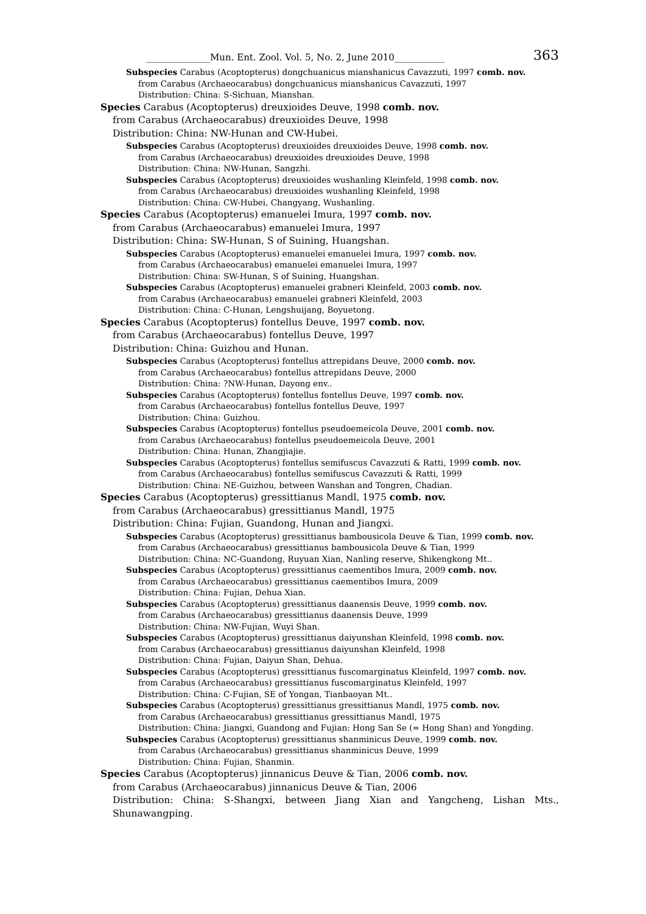______________Mun. Ent. Zool. Vol. 5, No. 2, June 2010___________ 363
Subspecies Carabus (Acoptopterus) dongchuanicus mianshanicus Cavazzuti, 1997 comb. nov.
from Carabus (Archaeocarabus) dongchuanicus mianshanicus Cavazzuti, 1997
Distribution: China: S-Sichuan, Mianshan.
Species Carabus (Acoptopterus) dreuxioides Deuve, 1998 comb. nov.
from Carabus (Archaeocarabus) dreuxioides Deuve, 1998
Distribution: China: NW-Hunan and CW-Hubei.
Subspecies Carabus (Acoptopterus) dreuxioides dreuxioides Deuve, 1998 comb. nov.
from Carabus (Archaeocarabus) dreuxioides dreuxioides Deuve, 1998
Distribution: China: NW-Hunan, Sangzhi.
Subspecies Carabus (Acoptopterus) dreuxioides wushanling Kleinfeld, 1998 comb. nov.
from Carabus (Archaeocarabus) dreuxioides wushanling Kleinfeld, 1998
Distribution: China: CW-Hubei, Changyang, Wushanling.
Species Carabus (Acoptopterus) emanuelei Imura, 1997 comb. nov.
from Carabus (Archaeocarabus) emanuelei Imura, 1997
Distribution: China: SW-Hunan, S of Suining, Huangshan.
Subspecies Carabus (Acoptopterus) emanuelei emanuelei Imura, 1997 comb. nov.
from Carabus (Archaeocarabus) emanuelei emanuelei Imura, 1997
Distribution: China: SW-Hunan, S of Suining, Huangshan.
Subspecies Carabus (Acoptopterus) emanuelei grabneri Kleinfeld, 2003 comb. nov.
from Carabus (Archaeocarabus) emanuelei grabneri Kleinfeld, 2003
Distribution: China: C-Hunan, Lengshuijang, Boyuetong.
Species Carabus (Acoptopterus) fontellus Deuve, 1997 comb. nov.
from Carabus (Archaeocarabus) fontellus Deuve, 1997
Distribution: China: Guizhou and Hunan.
Subspecies Carabus (Acoptopterus) fontellus attrepidans Deuve, 2000 comb. nov.
from Carabus (Archaeocarabus) fontellus attrepidans Deuve, 2000
Distribution: China: ?NW-Hunan, Dayong env..
Subspecies Carabus (Acoptopterus) fontellus fontellus Deuve, 1997 comb. nov.
from Carabus (Archaeocarabus) fontellus fontellus Deuve, 1997
Distribution: China: Guizhou.
Subspecies Carabus (Acoptopterus) fontellus pseudoemeicola Deuve, 2001 comb. nov.
from Carabus (Archaeocarabus) fontellus pseudoemeicola Deuve, 2001
Distribution: China: Hunan, Zhangjiajie.
Subspecies Carabus (Acoptopterus) fontellus semifuscus Cavazzuti & Ratti, 1999 comb. nov.
from Carabus (Archaeocarabus) fontellus semifuscus Cavazzuti & Ratti, 1999
Distribution: China: NE-Guizhou, between Wanshan and Tongren, Chadian.
Species Carabus (Acoptopterus) gressittianus Mandl, 1975 comb. nov.
from Carabus (Archaeocarabus) gressittianus Mandl, 1975
Distribution: China: Fujian, Guandong, Hunan and Jiangxi.
Subspecies Carabus (Acoptopterus) gressittianus bambousicola Deuve & Tian, 1999 comb. nov.
from Carabus (Archaeocarabus) gressittianus bambousicola Deuve & Tian, 1999
Distribution: China: NC-Guandong, Ruyuan Xian, Nanling reserve, Shikengkong Mt..
Subspecies Carabus (Acoptopterus) gressittianus caementibos Imura, 2009 comb. nov.
from Carabus (Archaeocarabus) gressittianus caementibos Imura, 2009
Distribution: China: Fujian, Dehua Xian.
Subspecies Carabus (Acoptopterus) gressittianus daanensis Deuve, 1999 comb. nov.
from Carabus (Archaeocarabus) gressittianus daanensis Deuve, 1999
Distribution: China: NW-Fujian, Wuyi Shan.
Subspecies Carabus (Acoptopterus) gressittianus daiyunshan Kleinfeld, 1998 comb. nov.
from Carabus (Archaeocarabus) gressittianus daiyunshan Kleinfeld, 1998
Distribution: China: Fujian, Daiyun Shan, Dehua.
Subspecies Carabus (Acoptopterus) gressittianus fuscomarginatus Kleinfeld, 1997 comb. nov.
from Carabus (Archaeocarabus) gressittianus fuscomarginatus Kleinfeld, 1997
Distribution: China: C-Fujian, SE of Yongan, Tianbaoyan Mt..
Subspecies Carabus (Acoptopterus) gressittianus gressittianus Mandl, 1975 comb. nov.
from Carabus (Archaeocarabus) gressittianus gressittianus Mandl, 1975
Distribution: China: Jiangxi, Guandong and Fujian: Hong San Se (= Hong Shan) and Yongding.
Subspecies Carabus (Acoptopterus) gressittianus shanminicus Deuve, 1999 comb. nov.
from Carabus (Archaeocarabus) gressittianus shanminicus Deuve, 1999
Distribution: China: Fujian, Shanmin.
Species Carabus (Acoptopterus) jinnanicus Deuve & Tian, 2006 comb. nov.
from Carabus (Archaeocarabus) jinnanicus Deuve & Tian, 2006
Distribution: China: S-Shangxi, between Jiang Xian and Yangcheng, Lishan Mts., Shunawangping.